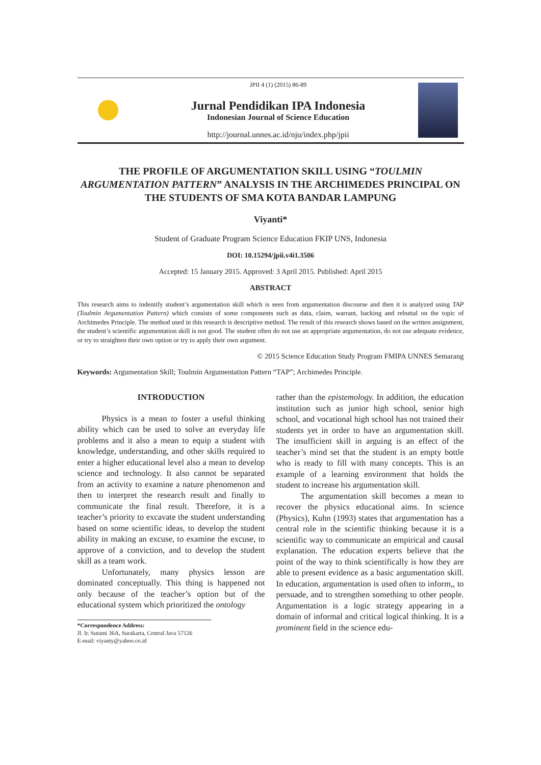JPII 4 (1) (2015) 86-89
Jurnal Pendidikan IPA Indonesia
Indonesian Journal of Science Education
http://journal.unnes.ac.id/nju/index.php/jpii
THE PROFILE OF ARGUMENTATION SKILL USING “TOULMIN ARGUMENTATION PATTERN” ANALYSIS IN THE ARCHIMEDES PRINCIPAL ON THE STUDENTS OF SMA KOTA BANDAR LAMPUNG
Viyanti*
Student of Graduate Program Science Education FKIP UNS, Indonesia
DOI: 10.15294/jpii.v4i1.3506
Accepted: 15 January 2015. Approved: 3 April 2015. Published: April 2015
ABSTRACT
This research aims to indentify student’s argumentation skill which is seen from argumentation discourse and then it is analyzed using TAP (Toulmin Argumentation Pattern) which consists of some components such as data, claim, warrant, backing and rebuttal on the topic of Archimedes Principle. The method used in this research is descriptive method. The result of this research shows based on the written assignment, the student’s scientific argumentation skill is not good. The student often do not use an appropriate argumentation, do not use adequate evidence, or try to straighten their own option or try to apply their own argument.
© 2015 Science Education Study Program FMIPA UNNES Semarang
Keywords: Argumentation Skill; Toulmin Argumentation Pattern “TAP”; Archimedes Principle.
INTRODUCTION
Physics is a mean to foster a useful thinking ability which can be used to solve an everyday life problems and it also a mean to equip a student with knowledge, understanding, and other skills required to enter a higher educational level also a mean to develop science and technology. It also cannot be separated from an activity to examine a nature phenomenon and then to interpret the research result and finally to communicate the final result. Therefore, it is a teacher’s priority to excavate the student understanding based on some scientific ideas, to develop the student ability in making an excuse, to examine the excuse, to approve of a conviction, and to develop the student skill as a team work.
Unfortunately, many physics lesson are dominated conceptually. This thing is happened not only because of the teacher’s option but of the educational system which prioritized the ontology
*Correspondence Address:
Jl. Ir. Sutami 36A, Surakarta, Central Java 57126
E-mail: viyanty@yahoo.co.id
rather than the epistemology. In addition, the education institution such as junior high school, senior high school, and vocational high school has not trained their students yet in order to have an argumentation skill. The insufficient skill in arguing is an effect of the teacher’s mind set that the student is an empty bottle who is ready to fill with many concepts. This is an example of a learning environment that holds the student to increase his argumentation skill.
The argumentation skill becomes a mean to recover the physics educational aims. In science (Physics), Kuhn (1993) states that argumentation has a central role in the scientific thinking because it is a scientific way to communicate an empirical and causal explanation. The education experts believe that the point of the way to think scientifically is how they are able to present evidence as a basic argumentation skill. In education, argumentation is used often to inform,, to persuade, and to strengthen something to other people. Argumentation is a logic strategy appearing in a domain of informal and critical logical thinking. It is a prominent field in the science edu-